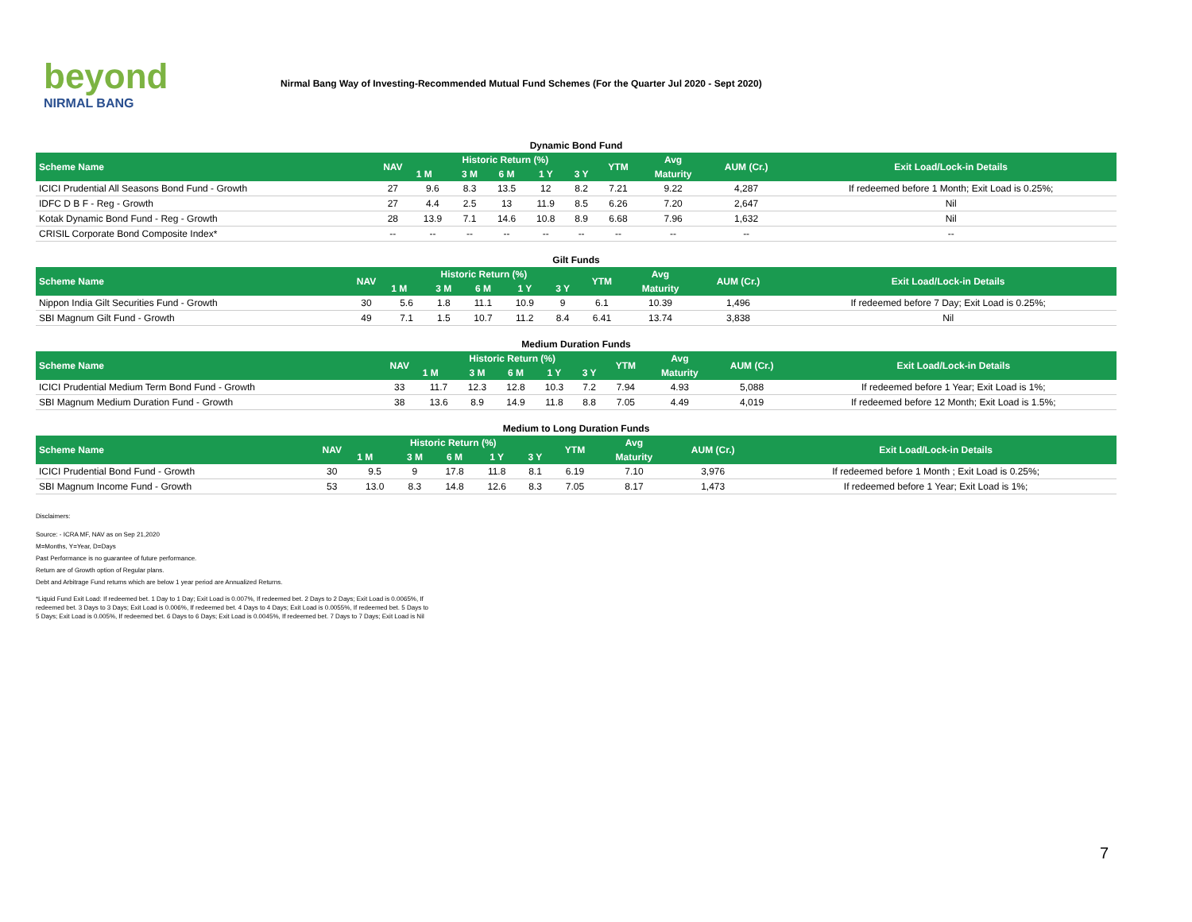beyond
NIRMAL BANG
Nirmal Bang Way of Investing-Recommended Mutual Fund Schemes (For the Quarter Jul 2020 - Sept 2020)
Dynamic Bond Fund
| Scheme Name | NAV | Historic Return (%) | | | | | YTM | Avg | AUM (Cr.) | Exit Load/Lock-in Details |
| --- | --- | --- | --- | --- | --- | --- | --- | --- | --- | --- |
| | | 1 M | 3 M | 6 M | 1 Y | 3 Y | | Maturity | | |
| ICICI Prudential All Seasons Bond Fund - Growth | 27 | 9.6 | 8.3 | 13.5 | 12 | 8.2 | 7.21 | 9.22 | 4,287 | If redeemed before 1 Month; Exit Load is 0.25%; |
| IDFC D B F - Reg - Growth | 27 | 4.4 | 2.5 | 13 | 11.9 | 8.5 | 6.26 | 7.20 | 2,647 | Nil |
| Kotak Dynamic Bond Fund - Reg - Growth | 28 | 13.9 | 7.1 | 14.6 | 10.8 | 8.9 | 6.68 | 7.96 | 1,632 | Nil |
| CRISIL Corporate Bond Composite Index* | -- | -- | -- | -- | -- | -- | -- | -- | -- | -- |
Gilt Funds
| Scheme Name | NAV | Historic Return (%) | | | | | YTM | Avg | AUM (Cr.) | Exit Load/Lock-in Details |
| --- | --- | --- | --- | --- | --- | --- | --- | --- | --- | --- |
| | | 1 M | 3 M | 6 M | 1 Y | 3 Y | | Maturity | | |
| Nippon India Gilt Securities Fund - Growth | 30 | 5.6 | 1.8 | 11.1 | 10.9 | 9 | 6.1 | 10.39 | 1,496 | If redeemed before 7 Day; Exit Load is 0.25%; |
| SBI Magnum Gilt Fund - Growth | 49 | 7.1 | 1.5 | 10.7 | 11.2 | 8.4 | 6.41 | 13.74 | 3,838 | Nil |
Medium Duration Funds
| Scheme Name | NAV | Historic Return (%) | | | | | YTM | Avg | AUM (Cr.) | Exit Load/Lock-in Details |
| --- | --- | --- | --- | --- | --- | --- | --- | --- | --- | --- |
| | | 1 M | 3 M | 6 M | 1 Y | 3 Y | | Maturity | | |
| ICICI Prudential Medium Term Bond Fund - Growth | 33 | 11.7 | 12.3 | 12.8 | 10.3 | 7.2 | 7.94 | 4.93 | 5,088 | If redeemed before 1 Year; Exit Load is 1%; |
| SBI Magnum Medium Duration Fund - Growth | 38 | 13.6 | 8.9 | 14.9 | 11.8 | 8.8 | 7.05 | 4.49 | 4,019 | If redeemed before 12 Month; Exit Load is 1.5%; |
Medium to Long Duration Funds
| Scheme Name | NAV | Historic Return (%) | | | | | YTM | Avg | AUM (Cr.) | Exit Load/Lock-in Details |
| --- | --- | --- | --- | --- | --- | --- | --- | --- | --- | --- |
| | | 1 M | 3 M | 6 M | 1 Y | 3 Y | | Maturity | | |
| ICICI Prudential Bond Fund - Growth | 30 | 9.5 | 9 | 17.8 | 11.8 | 8.1 | 6.19 | 7.10 | 3,976 | If redeemed before 1 Month ; Exit Load is 0.25%; |
| SBI Magnum Income Fund - Growth | 53 | 13.0 | 8.3 | 14.8 | 12.6 | 8.3 | 7.05 | 8.17 | 1,473 | If redeemed before 1 Year; Exit Load is 1%; |
Disclaimers:
Source: - ICRA MF, NAV as on Sep 21,2020
M=Months, Y=Year, D=Days
Past Performance is no guarantee of future performance.
Return are of Growth option of Regular plans.
Debt and Arbitrage Fund returns which are below 1 year period are Annualized Returns.
*Liquid Fund Exit Load: If redeemed bet. 1 Day to 1 Day; Exit Load is 0.007%, If redeemed bet. 2 Days to 2 Days; Exit Load is 0.0065%, If
redeemed bet. 3 Days to 3 Days; Exit Load is 0.006%, If redeemed bet. 4 Days to 4 Days; Exit Load is 0.0055%, If redeemed bet. 5 Days to
5 Days; Exit Load is 0.005%, If redeemed bet. 6 Days to 6 Days; Exit Load is 0.0045%, If redeemed bet. 7 Days to 7 Days; Exit Load is Nil
7